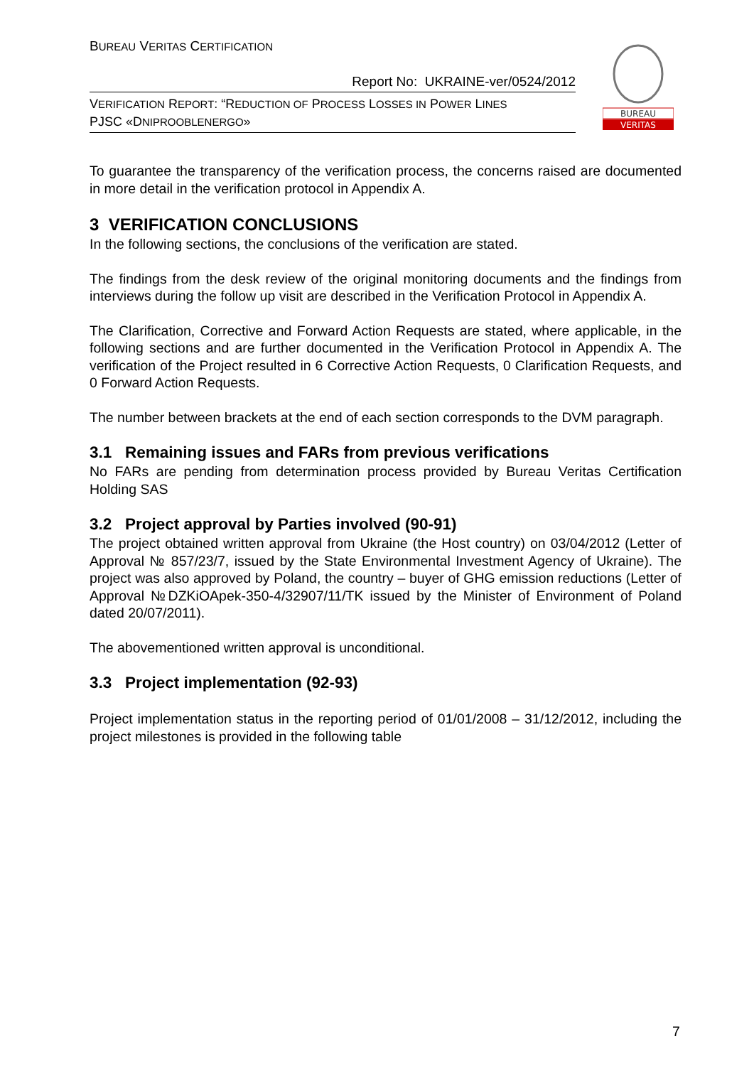BUREAU VERITAS CERTIFICATION
Report No: UKRAINE-ver/0524/2012
VERIFICATION REPORT: “REDUCTION OF PROCESS LOSSES IN POWER LINES
PJSC «DNIPROOBLENERGO»
BUREAU
VERITAS
To guarantee the transparency of the verification process, the concerns raised are documented in more detail in the verification protocol in Appendix A.
3 VERIFICATION CONCLUSIONS
In the following sections, the conclusions of the verification are stated.
The findings from the desk review of the original monitoring documents and the findings from interviews during the follow up visit are described in the Verification Protocol in Appendix A.
The Clarification, Corrective and Forward Action Requests are stated, where applicable, in the following sections and are further documented in the Verification Protocol in Appendix A. The verification of the Project resulted in 6 Corrective Action Requests, 0 Clarification Requests, and 0 Forward Action Requests.
The number between brackets at the end of each section corresponds to the DVM paragraph.
3.1 Remaining issues and FARs from previous verifications
No FARs are pending from determination process provided by Bureau Veritas Certification Holding SAS
3.2 Project approval by Parties involved (90-91)
The project obtained written approval from Ukraine (the Host country) on 03/04/2012 (Letter of Approval № 857/23/7, issued by the State Environmental Investment Agency of Ukraine). The project was also approved by Poland, the country – buyer of GHG emission reductions (Letter of Approval №DZKiOApek-350-4/32907/11/TK issued by the Minister of Environment of Poland dated 20/07/2011).
The abovementioned written approval is unconditional.
3.3 Project implementation (92-93)
Project implementation status in the reporting period of 01/01/2008 – 31/12/2012, including the project milestones is provided in the following table
7